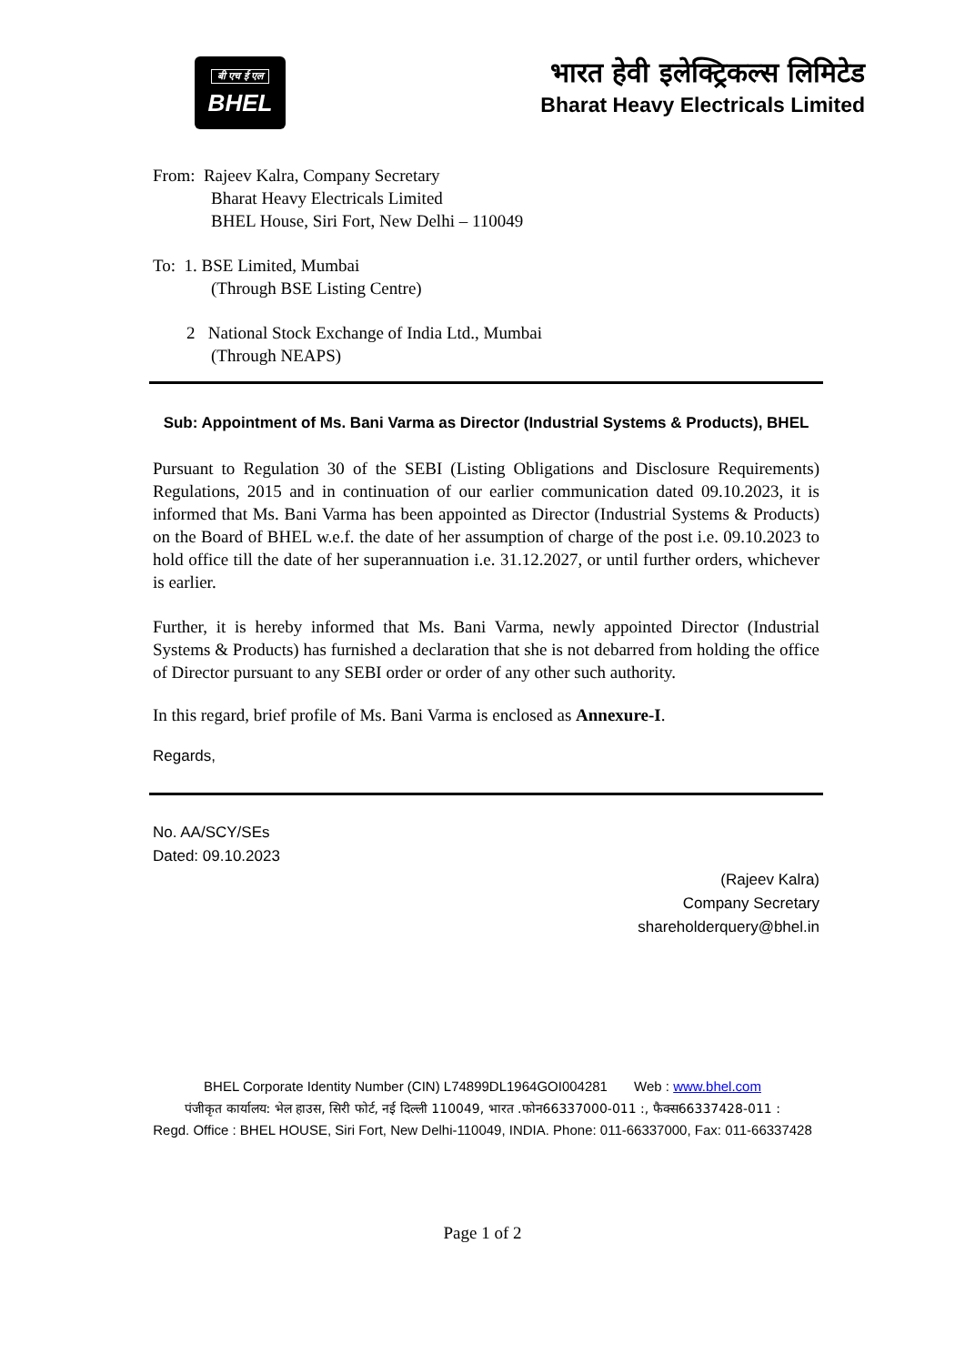बी एच ई एल
BHEL
भारत हेवी इलेक्ट्रिकल्स लिमिटेड
Bharat Heavy Electricals Limited
From: Rajeev Kalra, Company Secretary
Bharat Heavy Electricals Limited
BHEL House, Siri Fort, New Delhi – 110049
To: 1. BSE Limited, Mumbai
(Through BSE Listing Centre)
2 National Stock Exchange of India Ltd., Mumbai
(Through NEAPS)
Sub: Appointment of Ms. Bani Varma as Director (Industrial Systems & Products), BHEL
Pursuant to Regulation 30 of the SEBI (Listing Obligations and Disclosure Requirements) Regulations, 2015 and in continuation of our earlier communication dated 09.10.2023, it is informed that Ms. Bani Varma has been appointed as Director (Industrial Systems & Products) on the Board of BHEL w.e.f. the date of her assumption of charge of the post i.e. 09.10.2023 to hold office till the date of her superannuation i.e. 31.12.2027, or until further orders, whichever is earlier.
Further, it is hereby informed that Ms. Bani Varma, newly appointed Director (Industrial Systems & Products) has furnished a declaration that she is not debarred from holding the office of Director pursuant to any SEBI order or order of any other such authority.
In this regard, brief profile of Ms. Bani Varma is enclosed as Annexure-I.
Regards,
No. AA/SCY/SEs
Dated: 09.10.2023
(Rajeev Kalra)
Company Secretary
shareholderquery@bhel.in
BHEL Corporate Identity Number (CIN) L74899DL1964GOI004281 Web : www.bhel.com
पंजीकृत कार्यालय: भेल हाउस, सिरी फोर्ट, नई दिल्ली 110049, भारत .फोन66337000-011 :, फैक्स66337428-011 :
Regd. Office : BHEL HOUSE, Siri Fort, New Delhi-110049, INDIA. Phone: 011-66337000, Fax: 011-66337428
Page 1 of 2